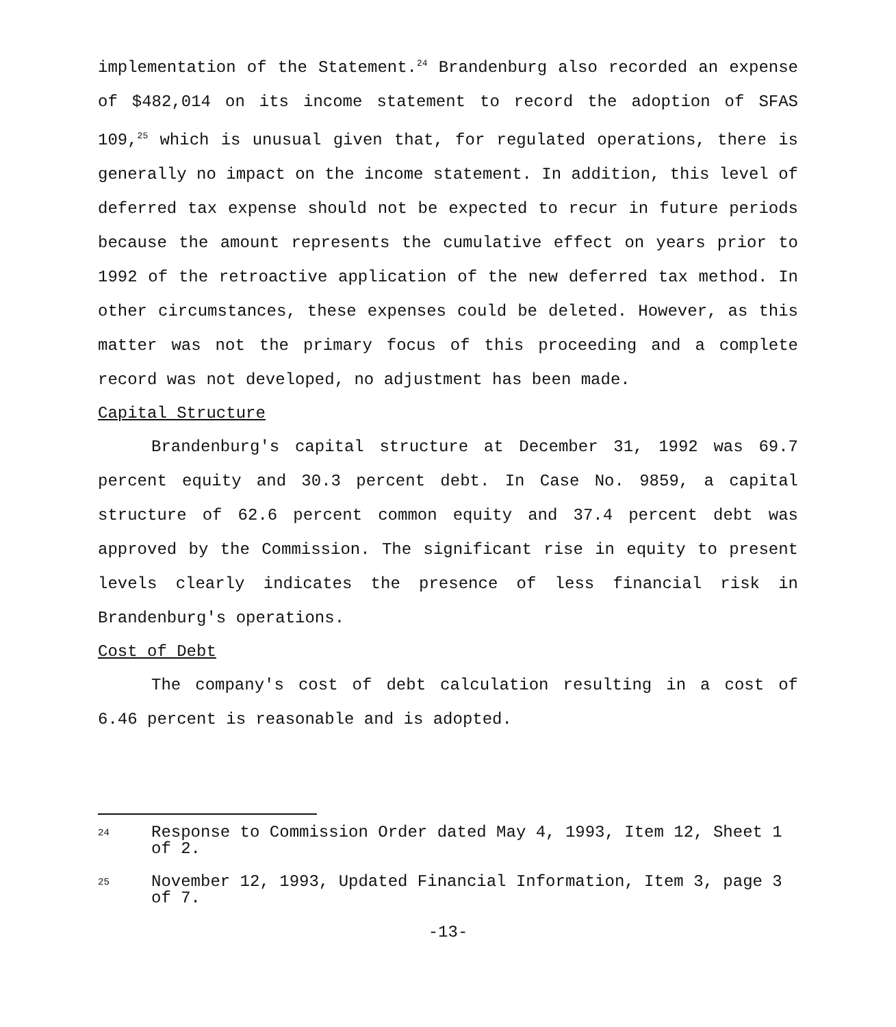implementation of the Statement.<sup>24</sup> Brandenburg also recorded an expense of $482,014 on its income statement to record the adoption of SFAS 109,<sup>25</sup> which is unusual given that, for regulated operations, there is generally no impact on the income statement. In addition, this level of deferred tax expense should not be expected to recur in future periods because the amount represents the cumulative effect on years prior to 1992 of the retroactive application of the new deferred tax method. In other circumstances, these expenses could be deleted. However, as this matter was not the primary focus of this proceeding and a complete record was not developed, no adjustment has been made.
Capital Structure
Brandenburg's capital structure at December 31, 1992 was 69.7 percent equity and 30.3 percent debt. In Case No. 9859, a capital structure of 62.6 percent common equity and 37.4 percent debt was approved by the Commission. The significant rise in equity to present levels clearly indicates the presence of less financial risk in Brandenburg's operations.
Cost of Debt
The company's cost of debt calculation resulting in a cost of 6.46 percent is reasonable and is adopted.
24 Response to Commission Order dated May 4, 1993, Item 12, Sheet 1 of 2.
25 November 12, 1993, Updated Financial Information, Item 3, page 3 of 7.
-13-